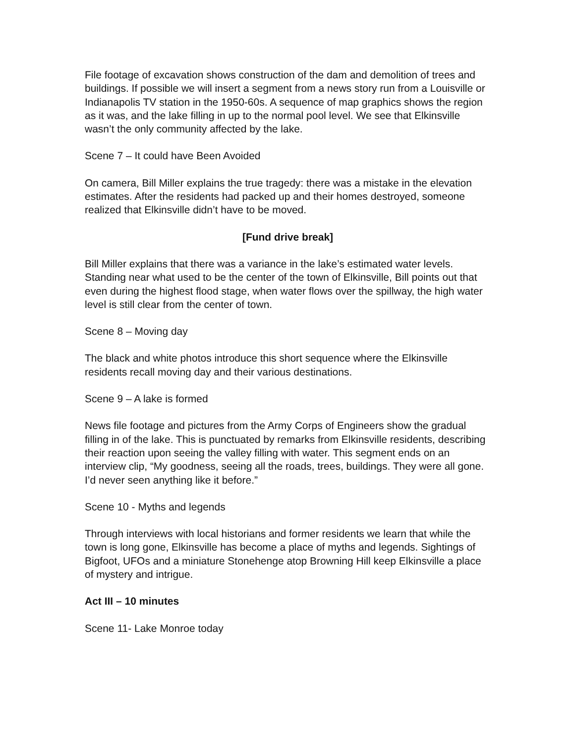File footage of excavation shows construction of the dam and demolition of trees and buildings. If possible we will insert a segment from a news story run from a Louisville or Indianapolis TV station in the 1950-60s. A sequence of map graphics shows the region as it was, and the lake filling in up to the normal pool level. We see that Elkinsville wasn’t the only community affected by the lake.
Scene 7 – It could have Been Avoided
On camera, Bill Miller explains the true tragedy: there was a mistake in the elevation estimates. After the residents had packed up and their homes destroyed, someone realized that Elkinsville didn’t have to be moved.
[Fund drive break]
Bill Miller explains that there was a variance in the lake’s estimated water levels. Standing near what used to be the center of the town of Elkinsville, Bill points out that even during the highest flood stage, when water flows over the spillway, the high water level is still clear from the center of town.
Scene 8 – Moving day
The black and white photos introduce this short sequence where the Elkinsville residents recall moving day and their various destinations.
Scene 9 – A lake is formed
News file footage and pictures from the Army Corps of Engineers show the gradual filling in of the lake. This is punctuated by remarks from Elkinsville residents, describing their reaction upon seeing the valley filling with water. This segment ends on an interview clip, “My goodness, seeing all the roads, trees, buildings. They were all gone. I’d never seen anything like it before.”
Scene 10 - Myths and legends
Through interviews with local historians and former residents we learn that while the town is long gone, Elkinsville has become a place of myths and legends. Sightings of Bigfoot, UFOs and a miniature Stonehenge atop Browning Hill keep Elkinsville a place of mystery and intrigue.
Act III – 10 minutes
Scene 11- Lake Monroe today